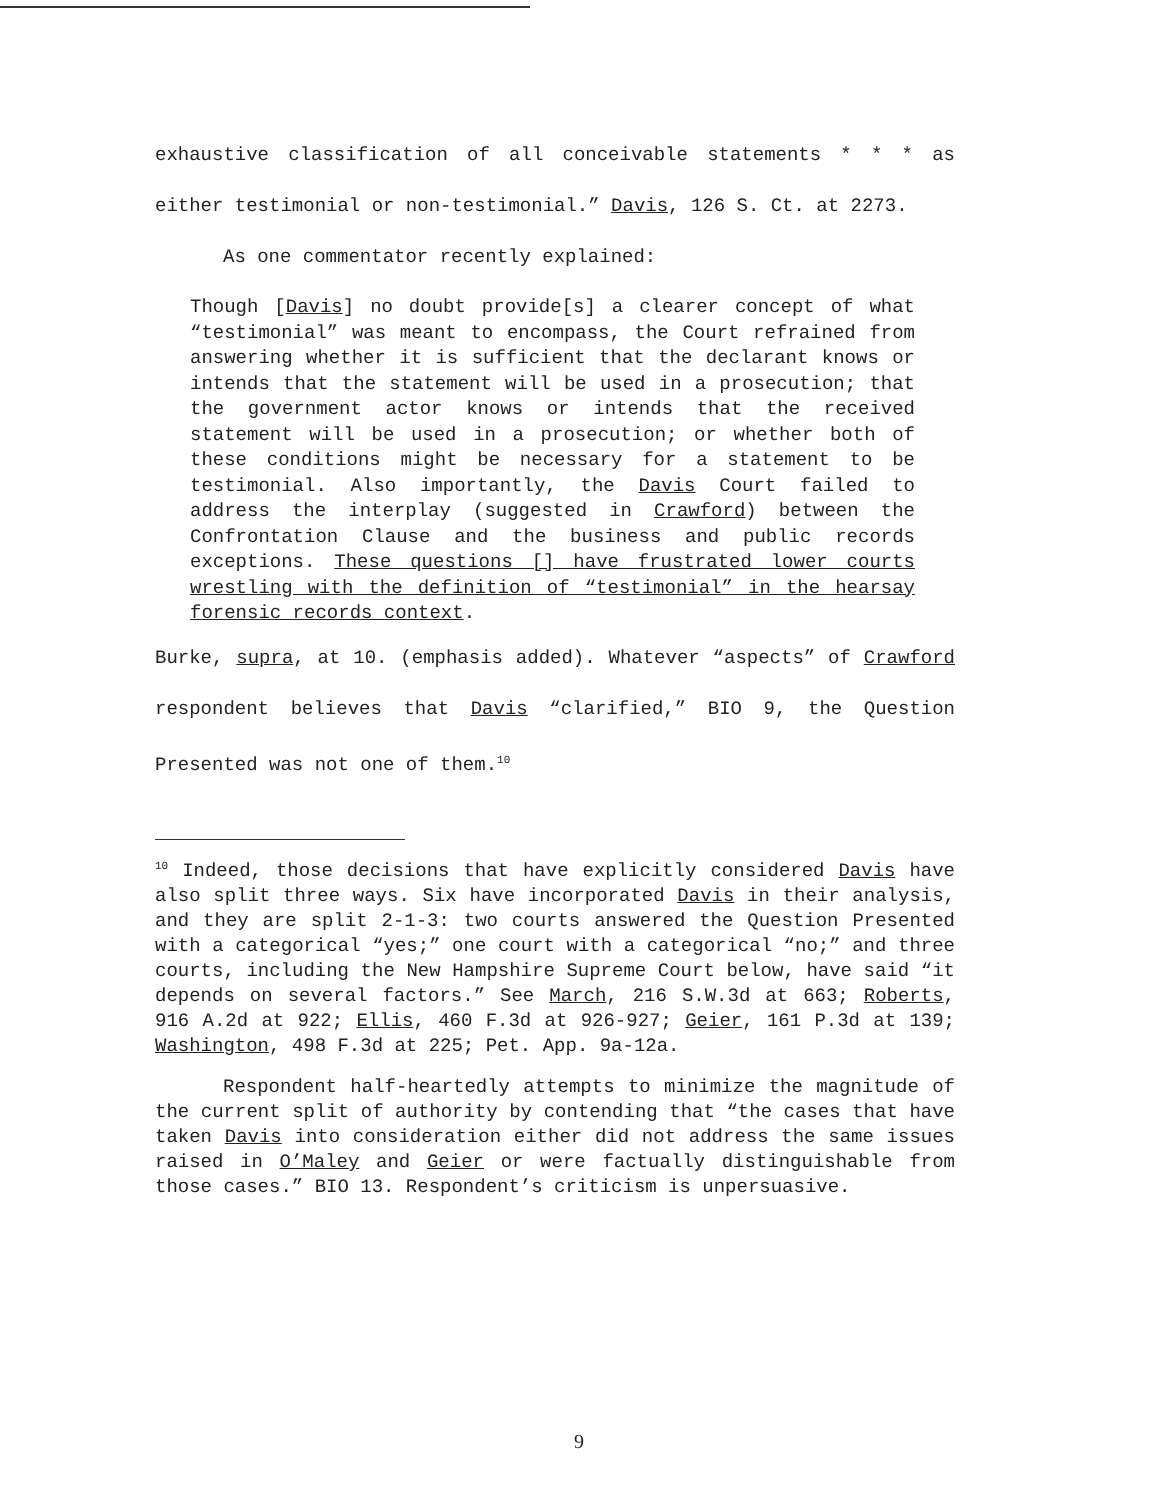exhaustive classification of all conceivable statements * * * as either testimonial or non-testimonial.” Davis, 126 S. Ct. at 2273.
As one commentator recently explained:
Though [Davis] no doubt provide[s] a clearer concept of what “testimonial” was meant to encompass, the Court refrained from answering whether it is sufficient that the declarant knows or intends that the statement will be used in a prosecution; that the government actor knows or intends that the received statement will be used in a prosecution; or whether both of these conditions might be necessary for a statement to be testimonial. Also importantly, the Davis Court failed to address the interplay (suggested in Crawford) between the Confrontation Clause and the business and public records exceptions. These questions [] have frustrated lower courts wrestling with the definition of “testimonial” in the hearsay forensic records context.
Burke, supra, at 10. (emphasis added). Whatever “aspects” of Crawford respondent believes that Davis “clarified,” BIO 9, the Question Presented was not one of them.<sup>10</sup>
<sup>10</sup> Indeed, those decisions that have explicitly considered Davis have also split three ways. Six have incorporated Davis in their analysis, and they are split 2-1-3: two courts answered the Question Presented with a categorical “yes;” one court with a categorical “no;” and three courts, including the New Hampshire Supreme Court below, have said “it depends on several factors.” See March, 216 S.W.3d at 663; Roberts, 916 A.2d at 922; Ellis, 460 F.3d at 926-927; Geier, 161 P.3d at 139; Washington, 498 F.3d at 225; Pet. App. 9a-12a.
Respondent half-heartedly attempts to minimize the magnitude of the current split of authority by contending that “the cases that have taken Davis into consideration either did not address the same issues raised in O’Maley and Geier or were factually distinguishable from those cases.” BIO 13. Respondent’s criticism is unpersuasive.
9